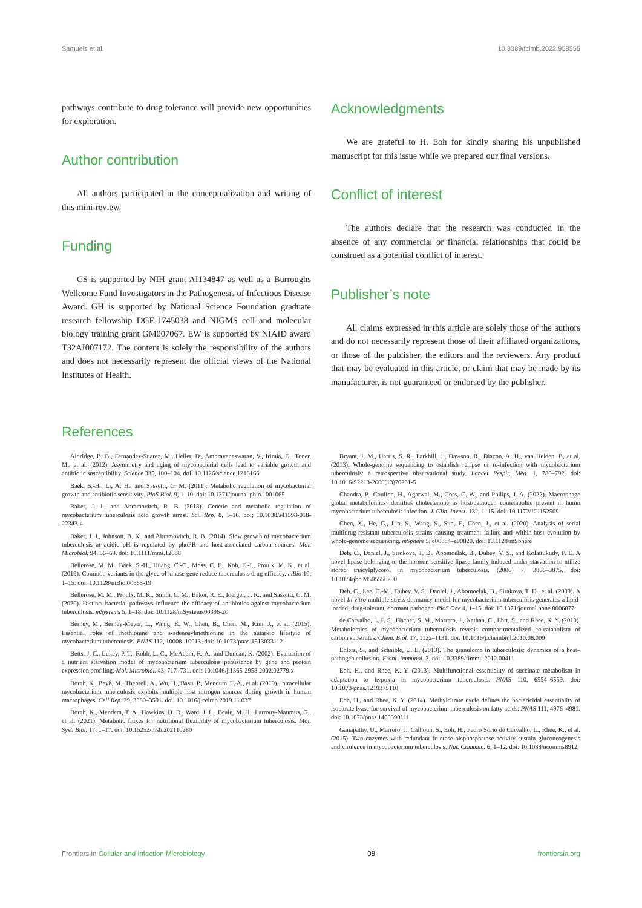Samuels et al. 10.3389/fcimb.2022.958555
pathways contribute to drug tolerance will provide new opportunities for exploration.
Author contribution
All authors participated in the conceptualization and writing of this mini-review.
Funding
CS is supported by NIH grant AI134847 as well as a Burroughs Wellcome Fund Investigators in the Pathogenesis of Infectious Disease Award. GH is supported by National Science Foundation graduate research fellowship DGE-1745038 and NIGMS cell and molecular biology training grant GM007067. EW is supported by NIAID award T32AI007172. The content is solely the responsibility of the authors and does not necessarily represent the official views of the National Institutes of Health.
Acknowledgments
We are grateful to H. Eoh for kindly sharing his unpublished manuscript for this issue while we prepared our final versions.
Conflict of interest
The authors declare that the research was conducted in the absence of any commercial or financial relationships that could be construed as a potential conflict of interest.
Publisher’s note
All claims expressed in this article are solely those of the authors and do not necessarily represent those of their affiliated organizations, or those of the publisher, the editors and the reviewers. Any product that may be evaluated in this article, or claim that may be made by its manufacturer, is not guaranteed or endorsed by the publisher.
References
Aldridge, B. B., Fernandez-Suarez, M., Heller, D., Ambravaneswaran, V., Irimia, D., Toner, M., et al. (2012). Asymmetry and aging of mycobacterial cells lead to variable growth and antibiotic susceptibility. Science 335, 100–104. doi: 10.1126/science.1216166
Baek, S.-H., Li, A. H., and Sassetti, C. M. (2011). Metabolic regulation of mycobacterial growth and antibiotic sensitivity. PloS Biol. 9, 1–10. doi: 10.1371/journal.pbio.1001065
Baker, J. J., and Abramovitch, R. B. (2018). Genetic and metabolic regulation of mycobacterium tuberculosis acid growth arrest. Sci. Rep. 8, 1–16. doi: 10.1038/s41598-018-22343-4
Baker, J. J., Johnson, B. K., and Abramovitch, R. B. (2014). Slow growth of mycobacterium tuberculosis at acidic pH is regulated by phoPR and host-associated carbon sources. Mol. Microbiol. 94, 56–69. doi: 10.1111/mmi.12688
Bellerose, M. M., Baek, S.-H., Huang, C.-C., Moss, C. E., Koh, E.-I., Proulx, M. K., et al. (2019). Common variants in the glycerol kinase gene reduce tuberculosis drug efficacy. mBio 10, 1–15. doi: 10.1128/mBio.00663-19
Bellerose, M. M., Proulx, M. K., Smith, C. M., Baker, R. E., Ioerger, T. R., and Sassetti, C. M. (2020). Distinct bacterial pathways influence the efficacy of antibiotics against mycobacterium tuberculosis. mSystems 5, 1–18. doi: 10.1128/mSystems00396-20
Berney, M., Berney-Meyer, L., Wong, K. W., Chen, B., Chen, M., Kim, J., et al. (2015). Essential roles of methionine and s-adenosylmethionine in the autarkic lifestyle of mycobacterium tuberculosis. PNAS 112, 10008–10013. doi: 10.1073/pnas.1513033112
Betts, J. C., Lukey, P. T., Robb, L. C., McAdam, R. A., and Duncan, K. (2002). Evaluation of a nutrient starvation model of mycobacterium tuberculosis persistence by gene and protein expression profiling. Mol. Microbiol. 43, 717–731. doi: 10.1046/j.1365-2958.2002.02779.x
Borah, K., Beyß, M., Theorell, A., Wu, H., Basu, P., Mendum, T. A., et al. (2019). Intracellular mycobacterium tuberculosis exploits multiple host nitrogen sources during growth in human macrophages. Cell Rep. 29, 3580–3591. doi: 10.1016/j.celrep.2019.11.037
Borah, K., Mendem, T. A., Hawkins, D. D., Ward, J. L., Beale, M. H., Larrouy-Maumus, G., et al. (2021). Metabolic fluxes for nutritional flexibility of mycobacterium tuberculosis. Mol. Syst. Biol. 17, 1–17. doi: 10.15252/msb.202110280
Bryant, J. M., Harris, S. R., Parkhill, J., Dawson, R., Diacon, A. H., van Helden, P., et al. (2013). Whole-genome sequencing to establish relapse or re-infection with mycobacterium tuberculosis: a retrospective observational study. Lancet Respir. Med. 1, 786–792. doi: 10.1016/S2213-2600(13)70231-5
Chandra, P., Coullon, H., Agarwal, M., Goss, C. W., and Philips, J. A. (2022). Macrophage global metabolomics identifies cholestenone as host/pathogen cometabolite present in humn mycobacterium tuberculosis infection. J. Clin. Invest. 132, 1–15. doi: 10.1172/JCI152509
Chen, X., He, G., Lin, S., Wang, S., Sun, F., Chen, J., et al. (2020). Analysis of serial multidrug-resistant tuberculosis strains causing treatment failure and within-host evolution by whole-genome sequencing. mSphere 5, e00884–e00820. doi: 10.1128/mSphere
Deb, C., Daniel, J., Sirokova, T. D., Abomoelak, B., Dubey, V. S., and Kolattukudy, P. E. A novel lipase belonging to the hormon-sensitive lipase family induced under starvation to utilize stored triacylglycerol in mycobacterium tuberculosis. (2006) 7, 3866–3875. doi: 10.1074/jbc.M505556200
Deb, C., Lee, C.-M., Dubey, V. S., Daniel, J., Abomoelak, B., Sirakova, T. D., et al. (2009). A novel In vitro multiple-stress dormancy model for mycobacterium tuberculosis generates a lipid-loaded, drug-tolerant, dormant pathogen. PloS One 4, 1–15. doi: 10.1371/journal.pone.0006077
de Carvalho, L. P. S., Fischer, S. M., Marrero, J., Nathan, C., Ehrt, S., and Rhee, K. Y. (2010). Metabolomics of mycobacterium tuberculosis reveals compartmentalized co-catabolism of carbon substrates. Chem. Biol. 17, 1122–1131. doi: 10.1016/j.chembiol.2010.08.009
Ehlers, S., and Schaible, U. E. (2013). The granuloma in tuberculosis: dynamics of a host–pathogen collusion. Front. Immunol. 3. doi: 10.3389/fimmu.2012.00411
Eoh, H., and Rhee, K. Y. (2013). Multifunctional essentiality of succinate metabolism in adaptation to hypoxia in mycobacterium tuberculosis. PNAS 110, 6554–6559. doi: 10.1073/pnas.1219375110
Eoh, H., and Rhee, K. Y. (2014). Methylcitrate cycle defines the bactericidal essentiality of isocitrate lyase for survival of mycobacterium tuberculosis on fatty acids. PNAS 111, 4976–4981. doi: 10.1073/pnas.1400390111
Ganapathy, U., Marrero, J., Calhoun, S., Eoh, H., Pedro Sorio de Carvalho, L., Rhee, K., et al. (2015). Two enzymes with redundant fructose bisphosphatase activity sustain gluconeogenesis and virulence in mycobacterium tuberculosis. Nat. Commun. 6, 1–12. doi: 10.1038/ncomms8912
Frontiers in Cellular and Infection Microbiology 08 frontiersin.org